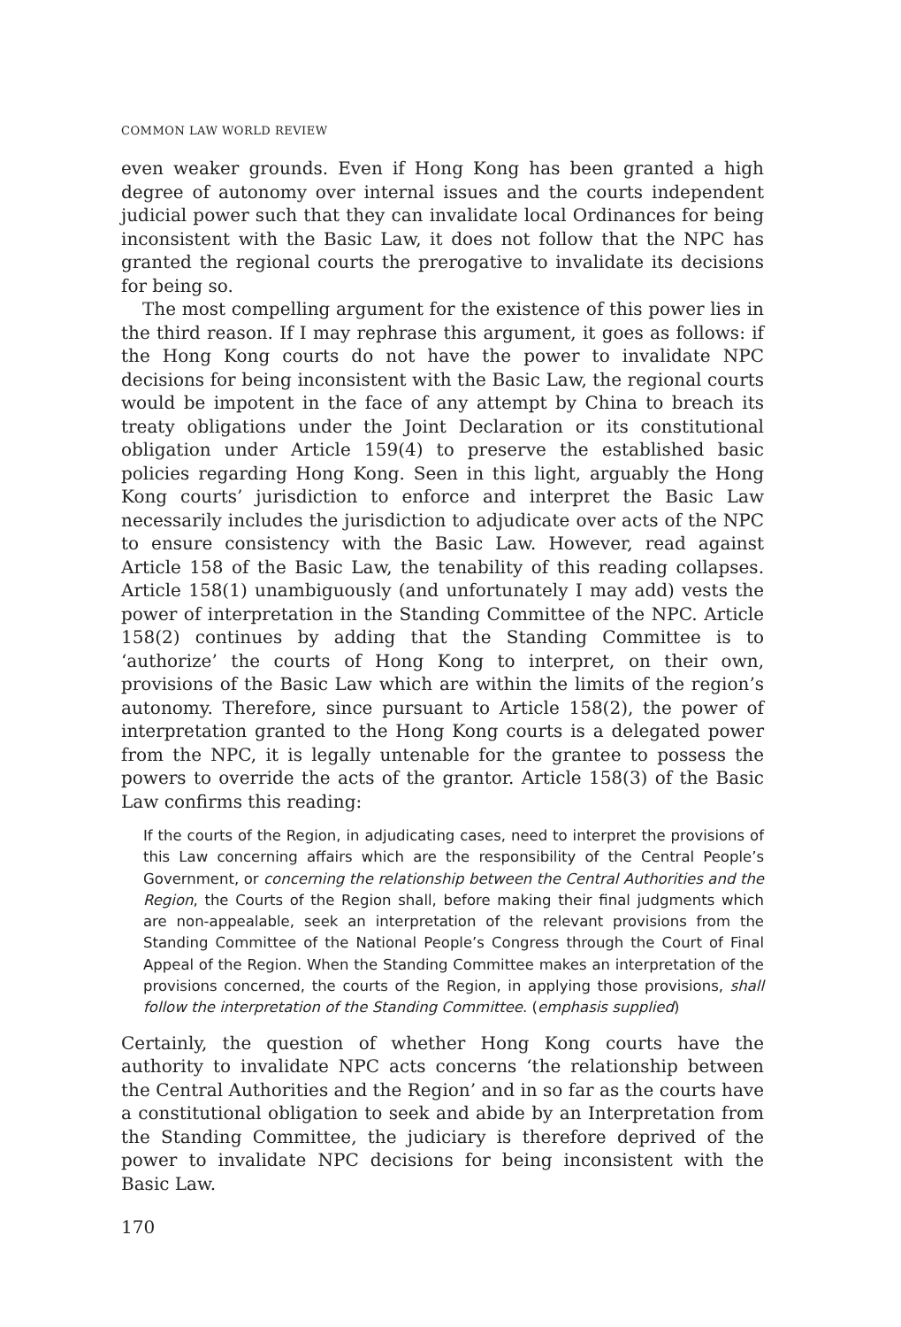COMMON LAW WORLD REVIEW
even weaker grounds. Even if Hong Kong has been granted a high degree of autonomy over internal issues and the courts independent judicial power such that they can invalidate local Ordinances for being inconsistent with the Basic Law, it does not follow that the NPC has granted the regional courts the prerogative to invalidate its decisions for being so.
The most compelling argument for the existence of this power lies in the third reason. If I may rephrase this argument, it goes as follows: if the Hong Kong courts do not have the power to invalidate NPC decisions for being inconsistent with the Basic Law, the regional courts would be impotent in the face of any attempt by China to breach its treaty obligations under the Joint Declaration or its constitutional obligation under Article 159(4) to preserve the established basic policies regarding Hong Kong. Seen in this light, arguably the Hong Kong courts’ jurisdiction to enforce and interpret the Basic Law necessarily includes the jurisdiction to adjudicate over acts of the NPC to ensure consistency with the Basic Law. However, read against Article 158 of the Basic Law, the tenability of this reading collapses. Article 158(1) unambiguously (and unfortunately I may add) vests the power of interpretation in the Standing Committee of the NPC. Article 158(2) continues by adding that the Standing Committee is to ‘authorize’ the courts of Hong Kong to interpret, on their own, provisions of the Basic Law which are within the limits of the region’s autonomy. Therefore, since pursuant to Article 158(2), the power of interpretation granted to the Hong Kong courts is a delegated power from the NPC, it is legally untenable for the grantee to possess the powers to override the acts of the grantor. Article 158(3) of the Basic Law confirms this reading:
If the courts of the Region, in adjudicating cases, need to interpret the provisions of this Law concerning affairs which are the responsibility of the Central People’s Government, or concerning the relationship between the Central Authorities and the Region, the Courts of the Region shall, before making their final judgments which are non-appealable, seek an interpretation of the relevant provisions from the Standing Committee of the National People’s Congress through the Court of Final Appeal of the Region. When the Standing Committee makes an interpretation of the provisions concerned, the courts of the Region, in applying those provisions, shall follow the interpretation of the Standing Committee. (emphasis supplied)
Certainly, the question of whether Hong Kong courts have the authority to invalidate NPC acts concerns ‘the relationship between the Central Authorities and the Region’ and in so far as the courts have a constitutional obligation to seek and abide by an Interpretation from the Standing Committee, the judiciary is therefore deprived of the power to invalidate NPC decisions for being inconsistent with the Basic Law.
170